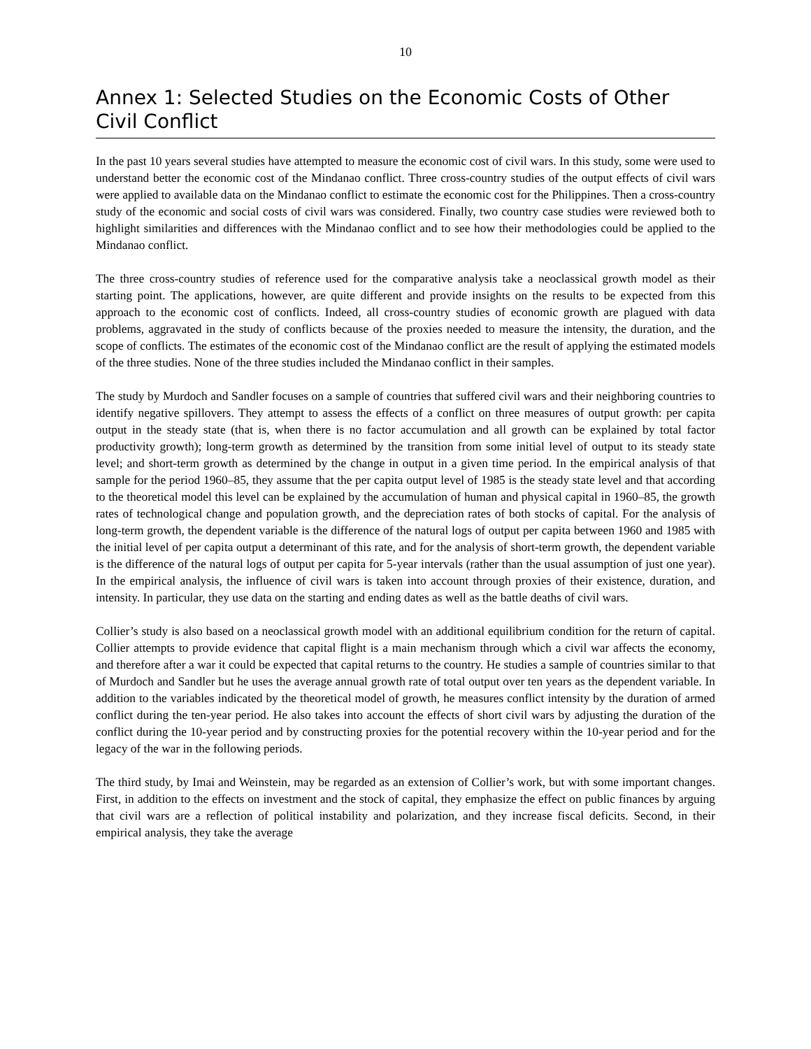10
Annex 1: Selected Studies on the Economic Costs of Other Civil Conflict
In the past 10 years several studies have attempted to measure the economic cost of civil wars. In this study, some were used to understand better the economic cost of the Mindanao conflict. Three cross-country studies of the output effects of civil wars were applied to available data on the Mindanao conflict to estimate the economic cost for the Philippines. Then a cross-country study of the economic and social costs of civil wars was considered. Finally, two country case studies were reviewed both to highlight similarities and differences with the Mindanao conflict and to see how their methodologies could be applied to the Mindanao conflict.
The three cross-country studies of reference used for the comparative analysis take a neoclassical growth model as their starting point. The applications, however, are quite different and provide insights on the results to be expected from this approach to the economic cost of conflicts. Indeed, all cross-country studies of economic growth are plagued with data problems, aggravated in the study of conflicts because of the proxies needed to measure the intensity, the duration, and the scope of conflicts. The estimates of the economic cost of the Mindanao conflict are the result of applying the estimated models of the three studies. None of the three studies included the Mindanao conflict in their samples.
The study by Murdoch and Sandler focuses on a sample of countries that suffered civil wars and their neighboring countries to identify negative spillovers. They attempt to assess the effects of a conflict on three measures of output growth: per capita output in the steady state (that is, when there is no factor accumulation and all growth can be explained by total factor productivity growth); long-term growth as determined by the transition from some initial level of output to its steady state level; and short-term growth as determined by the change in output in a given time period. In the empirical analysis of that sample for the period 1960–85, they assume that the per capita output level of 1985 is the steady state level and that according to the theoretical model this level can be explained by the accumulation of human and physical capital in 1960–85, the growth rates of technological change and population growth, and the depreciation rates of both stocks of capital. For the analysis of long-term growth, the dependent variable is the difference of the natural logs of output per capita between 1960 and 1985 with the initial level of per capita output a determinant of this rate, and for the analysis of short-term growth, the dependent variable is the difference of the natural logs of output per capita for 5-year intervals (rather than the usual assumption of just one year). In the empirical analysis, the influence of civil wars is taken into account through proxies of their existence, duration, and intensity. In particular, they use data on the starting and ending dates as well as the battle deaths of civil wars.
Collier’s study is also based on a neoclassical growth model with an additional equilibrium condition for the return of capital. Collier attempts to provide evidence that capital flight is a main mechanism through which a civil war affects the economy, and therefore after a war it could be expected that capital returns to the country. He studies a sample of countries similar to that of Murdoch and Sandler but he uses the average annual growth rate of total output over ten years as the dependent variable. In addition to the variables indicated by the theoretical model of growth, he measures conflict intensity by the duration of armed conflict during the ten-year period. He also takes into account the effects of short civil wars by adjusting the duration of the conflict during the 10-year period and by constructing proxies for the potential recovery within the 10-year period and for the legacy of the war in the following periods.
The third study, by Imai and Weinstein, may be regarded as an extension of Collier’s work, but with some important changes. First, in addition to the effects on investment and the stock of capital, they emphasize the effect on public finances by arguing that civil wars are a reflection of political instability and polarization, and they increase fiscal deficits. Second, in their empirical analysis, they take the average